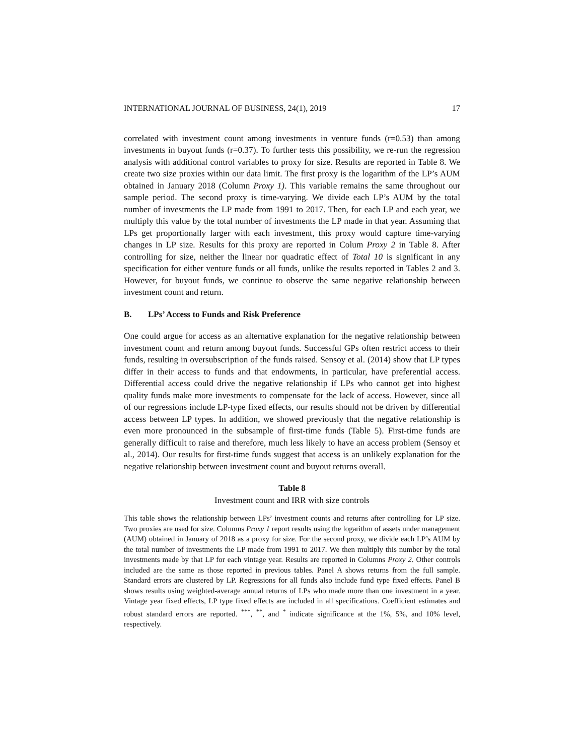INTERNATIONAL JOURNAL OF BUSINESS, 24(1), 2019 17
correlated with investment count among investments in venture funds (r=0.53) than among investments in buyout funds (r=0.37). To further tests this possibility, we re-run the regression analysis with additional control variables to proxy for size. Results are reported in Table 8. We create two size proxies within our data limit. The first proxy is the logarithm of the LP’s AUM obtained in January 2018 (Column Proxy 1). This variable remains the same throughout our sample period. The second proxy is time-varying. We divide each LP’s AUM by the total number of investments the LP made from 1991 to 2017. Then, for each LP and each year, we multiply this value by the total number of investments the LP made in that year. Assuming that LPs get proportionally larger with each investment, this proxy would capture time-varying changes in LP size. Results for this proxy are reported in Colum Proxy 2 in Table 8. After controlling for size, neither the linear nor quadratic effect of Total 10 is significant in any specification for either venture funds or all funds, unlike the results reported in Tables 2 and 3. However, for buyout funds, we continue to observe the same negative relationship between investment count and return.
B. LPs’ Access to Funds and Risk Preference
One could argue for access as an alternative explanation for the negative relationship between investment count and return among buyout funds. Successful GPs often restrict access to their funds, resulting in oversubscription of the funds raised. Sensoy et al. (2014) show that LP types differ in their access to funds and that endowments, in particular, have preferential access. Differential access could drive the negative relationship if LPs who cannot get into highest quality funds make more investments to compensate for the lack of access. However, since all of our regressions include LP-type fixed effects, our results should not be driven by differential access between LP types. In addition, we showed previously that the negative relationship is even more pronounced in the subsample of first-time funds (Table 5). First-time funds are generally difficult to raise and therefore, much less likely to have an access problem (Sensoy et al., 2014). Our results for first-time funds suggest that access is an unlikely explanation for the negative relationship between investment count and buyout returns overall.
Table 8
Investment count and IRR with size controls
This table shows the relationship between LPs’ investment counts and returns after controlling for LP size. Two proxies are used for size. Columns Proxy 1 report results using the logarithm of assets under management (AUM) obtained in January of 2018 as a proxy for size. For the second proxy, we divide each LP’s AUM by the total number of investments the LP made from 1991 to 2017. We then multiply this number by the total investments made by that LP for each vintage year. Results are reported in Columns Proxy 2. Other controls included are the same as those reported in previous tables. Panel A shows returns from the full sample. Standard errors are clustered by LP. Regressions for all funds also include fund type fixed effects. Panel B shows results using weighted-average annual returns of LPs who made more than one investment in a year. Vintage year fixed effects, LP type fixed effects are included in all specifications. Coefficient estimates and robust standard errors are reported. <sup>***</sup>, <sup>**</sup>, and <sup>*</sup> indicate significance at the 1%, 5%, and 10% level, respectively.